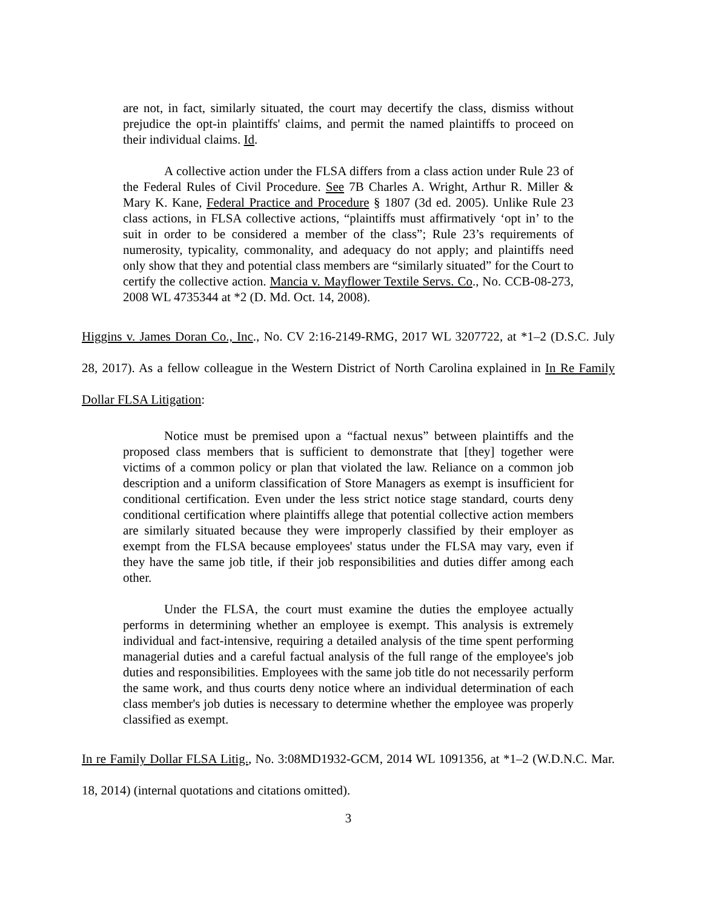are not, in fact, similarly situated, the court may decertify the class, dismiss without prejudice the opt-in plaintiffs' claims, and permit the named plaintiffs to proceed on their individual claims. Id.
A collective action under the FLSA differs from a class action under Rule 23 of the Federal Rules of Civil Procedure. See 7B Charles A. Wright, Arthur R. Miller & Mary K. Kane, Federal Practice and Procedure § 1807 (3d ed. 2005). Unlike Rule 23 class actions, in FLSA collective actions, “plaintiffs must affirmatively ‘opt in’ to the suit in order to be considered a member of the class”; Rule 23’s requirements of numerosity, typicality, commonality, and adequacy do not apply; and plaintiffs need only show that they and potential class members are “similarly situated” for the Court to certify the collective action. Mancia v. Mayflower Textile Servs. Co., No. CCB-08-273, 2008 WL 4735344 at *2 (D. Md. Oct. 14, 2008).
Higgins v. James Doran Co., Inc., No. CV 2:16-2149-RMG, 2017 WL 3207722, at *1–2 (D.S.C. July 28, 2017). As a fellow colleague in the Western District of North Carolina explained in In Re Family Dollar FLSA Litigation:
Notice must be premised upon a “factual nexus” between plaintiffs and the proposed class members that is sufficient to demonstrate that [they] together were victims of a common policy or plan that violated the law. Reliance on a common job description and a uniform classification of Store Managers as exempt is insufficient for conditional certification. Even under the less strict notice stage standard, courts deny conditional certification where plaintiffs allege that potential collective action members are similarly situated because they were improperly classified by their employer as exempt from the FLSA because employees' status under the FLSA may vary, even if they have the same job title, if their job responsibilities and duties differ among each other.
Under the FLSA, the court must examine the duties the employee actually performs in determining whether an employee is exempt. This analysis is extremely individual and fact-intensive, requiring a detailed analysis of the time spent performing managerial duties and a careful factual analysis of the full range of the employee's job duties and responsibilities. Employees with the same job title do not necessarily perform the same work, and thus courts deny notice where an individual determination of each class member's job duties is necessary to determine whether the employee was properly classified as exempt.
In re Family Dollar FLSA Litig., No. 3:08MD1932-GCM, 2014 WL 1091356, at *1–2 (W.D.N.C. Mar. 18, 2014) (internal quotations and citations omitted).
3